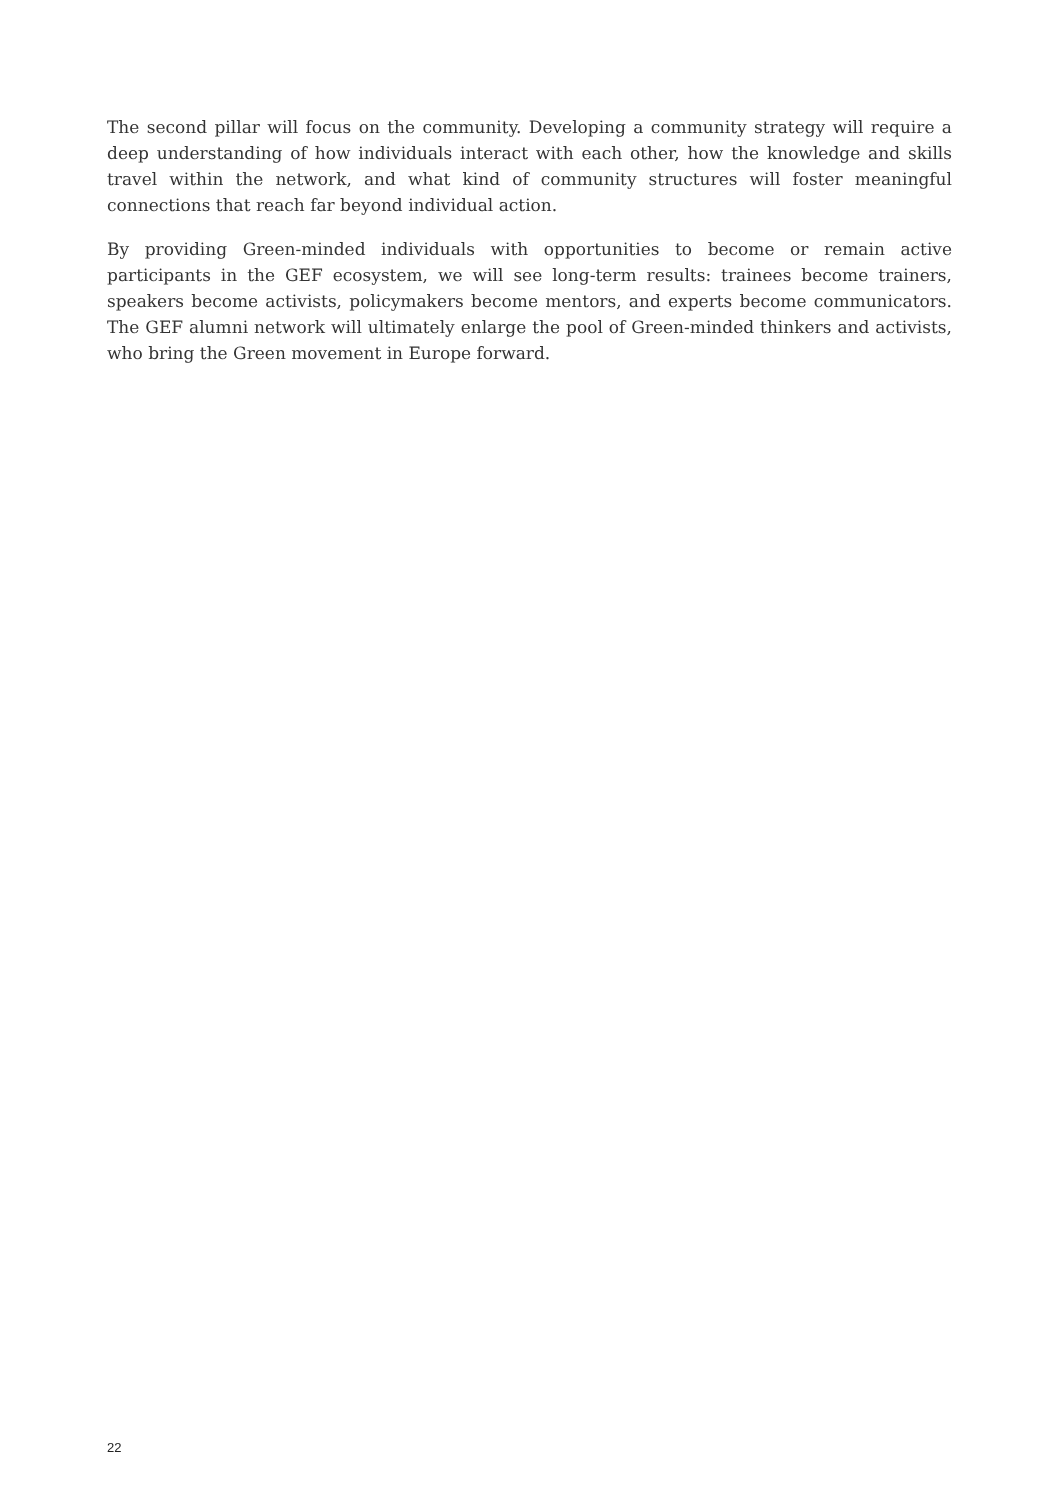The second pillar will focus on the community. Developing a community strategy will require a deep understanding of how individuals interact with each other, how the knowledge and skills travel within the network, and what kind of community structures will foster meaningful connections that reach far beyond individual action.
By providing Green-minded individuals with opportunities to become or remain active participants in the GEF ecosystem, we will see long-term results: trainees become trainers, speakers become activists, policymakers become mentors, and experts become communicators. The GEF alumni network will ultimately enlarge the pool of Green-minded thinkers and activists, who bring the Green movement in Europe forward.
22